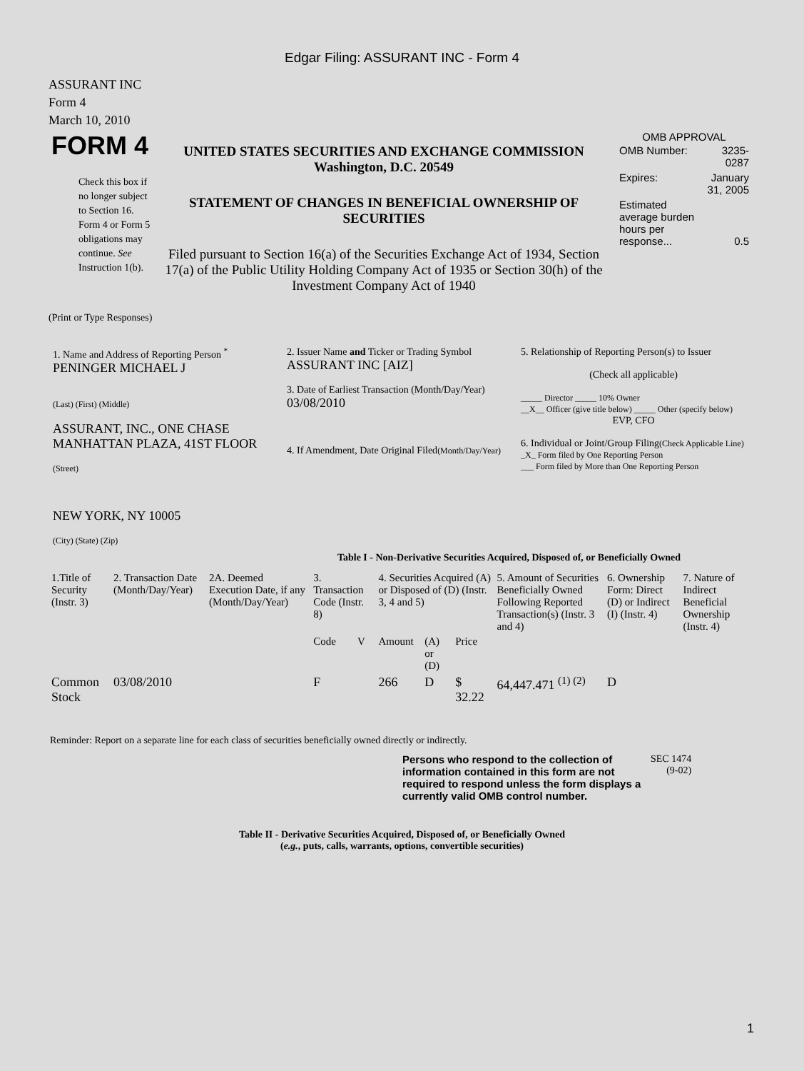Edgar Filing: ASSURANT INC - Form 4
ASSURANT INC
Form 4
March 10, 2010
| FORM 4 Check this box if no longer subject to Section 16. Form 4 or Form 5 obligations may continue. See Instruction 1(b). | UNITED STATES SECURITIES AND EXCHANGE COMMISSION Washington, D.C. 20549 STATEMENT OF CHANGES IN BENEFICIAL OWNERSHIP OF SECURITIES Filed pursuant to Section 16(a) of the Securities Exchange Act of 1934, Section 17(a) of the Public Utility Holding Company Act of 1935 or Section 30(h) of the Investment Company Act of 1940 | OMB APPROVAL / OMB Number: / 3235-0287 / / Expires: / January 31, 2005 / / Estimated average burden hours per response... / 0.5 / |
(Print or Type Responses)
| 1. Name and Address of Reporting Person <sup>*</sup> PENINGER MICHAEL J (Last) (First) (Middle) ASSURANT, INC., ONE CHASE MANHATTAN PLAZA, 41ST FLOOR (Street) NEW YORK, NY 10005 (City) (State) (Zip) | 2. Issuer Name and Ticker or Trading Symbol ASSURANT INC [AIZ] 3. Date of Earliest Transaction (Month/Day/Year) 03/08/2010 4. If Amendment, Date Original Filed (Month/Day/Year) | 5. Relationship of Reporting Person(s) to Issuer (Check all applicable) _____ Director _____ 10% Owner __X__ Officer (give title below) _____ Other (specify below) EVP, CFO 6. Individual or Joint/Group Filing (Check Applicable Line) _X_ Form filed by One Reporting Person ___ Form filed by More than One Reporting Person |
Table I - Non-Derivative Securities Acquired, Disposed of, or Beneficially Owned
| 1.Title of Security (Instr. 3) | 2. Transaction Date (Month/Day/Year) | 2A. Deemed Execution Date, if any (Month/Day/Year) | 3. Transaction Code (Instr. 8) | | 4. Securities Acquired (A) or Disposed of (D) (Instr. 3, 4 and 5) | | | 5. Amount of Securities Beneficially Owned Following Reported Transaction(s) (Instr. 3 and 4) | 6. Ownership Form: Direct (D) or Indirect (I) (Instr. 4) | 7. Nature of Indirect Beneficial Ownership (Instr. 4) |
| --- | --- | --- | --- | --- | --- | --- | --- | --- | --- | --- |
| | | | Code | V | Amount | (A) or (D) | Price | | | |
| Common Stock | 03/08/2010 | | F | | 266 | D | $ 32.22 | 64,447.471 <sup>(1) (2)</sup> | D | |
Reminder: Report on a separate line for each class of securities beneficially owned directly or indirectly.
| Persons who respond to the collection of information contained in this form are not required to respond unless the form displays a currently valid OMB control number. | SEC 1474 (9-02) |
Table II - Derivative Securities Acquired, Disposed of, or Beneficially Owned
(e.g., puts, calls, warrants, options, convertible securities)
1